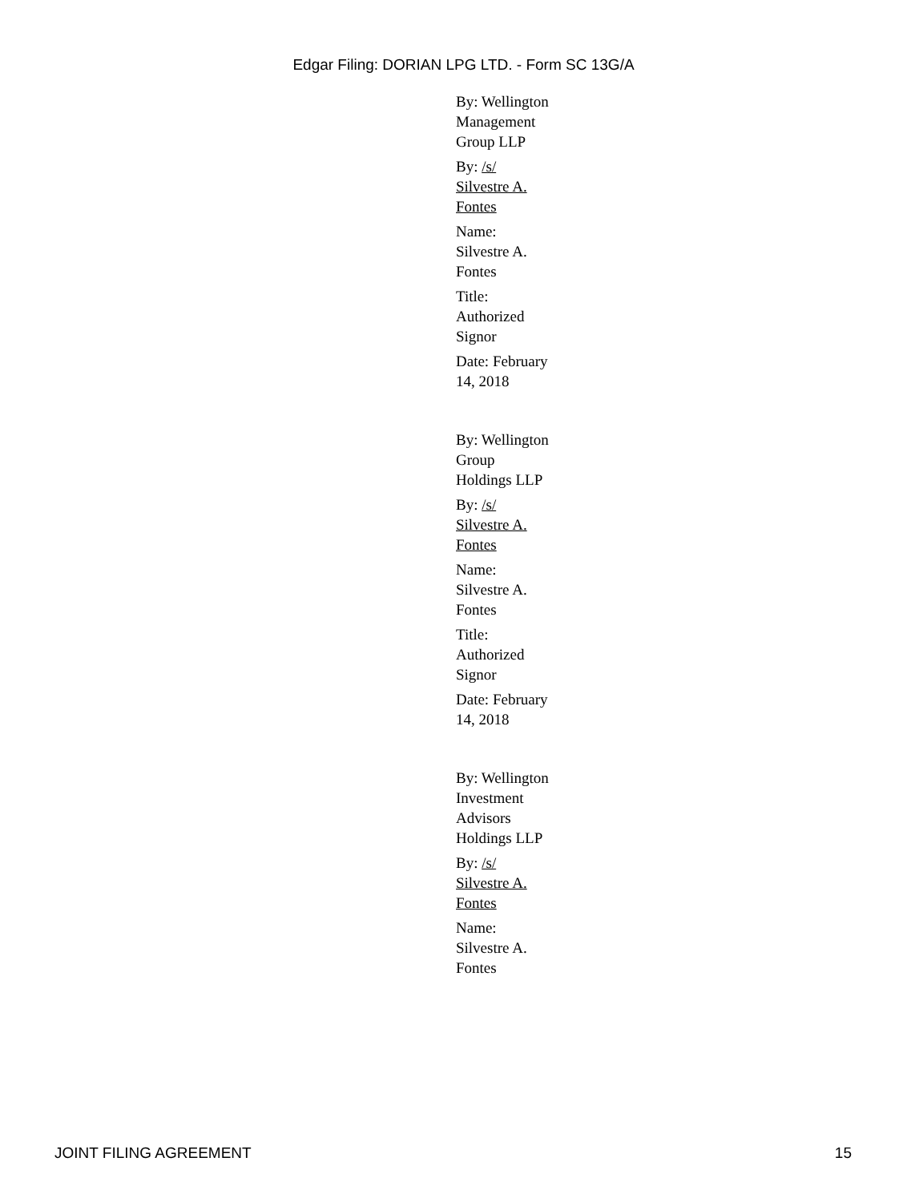Edgar Filing: DORIAN LPG LTD. - Form SC 13G/A
By: Wellington Management Group LLP
By: /s/ Silvestre A. Fontes
Name: Silvestre A. Fontes
Title: Authorized Signor
Date: February 14, 2018
By: Wellington Group Holdings LLP
By: /s/ Silvestre A. Fontes
Name: Silvestre A. Fontes
Title: Authorized Signor
Date: February 14, 2018
By: Wellington Investment Advisors Holdings LLP
By: /s/ Silvestre A. Fontes
Name: Silvestre A. Fontes
JOINT FILING AGREEMENT 15